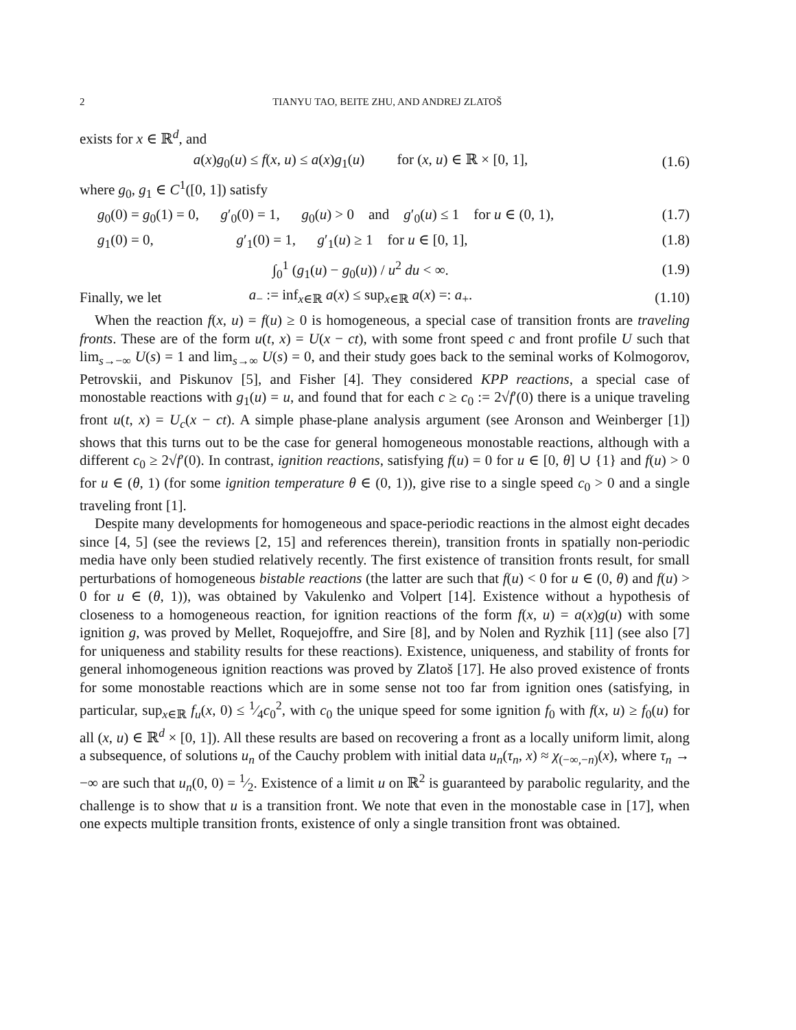2 TIANYU TAO, BEITE ZHU, AND ANDREJ ZLATOŠ
exists for x ∈ ℝ<sup>d</sup>, and
a(x)g<sub>0</sub>(u) ≤ f(x, u) ≤ a(x)g<sub>1</sub>(u) for (x, u) ∈ ℝ × [0, 1], (1.6)
where g<sub>0</sub>, g<sub>1</sub> ∈ C<sup>1</sup>([0, 1]) satisfy
g<sub>0</sub>(0) = g<sub>0</sub>(1) = 0, g′<sub>0</sub>(0) = 1, g<sub>0</sub>(u) > 0 and g′<sub>0</sub>(u) ≤ 1 for u ∈ (0, 1), (1.7)
g<sub>1</sub>(0) = 0, g′<sub>1</sub>(0) = 1, g′<sub>1</sub>(u) ≥ 1 for u ∈ [0, 1], (1.8)
∫<sub>0</sub><sup>1</sup> (g<sub>1</sub>(u) − g<sub>0</sub>(u)) / u<sup>2</sup> du < ∞. (1.9)
Finally, we let a<sub>−</sub> := inf<sub>x∈ℝ</sub> a(x) ≤ sup<sub>x∈ℝ</sub> a(x) =: a<sub>+</sub>. (1.10)
When the reaction f(x, u) = f(u) ≥ 0 is homogeneous, a special case of transition fronts are traveling fronts. These are of the form u(t, x) = U(x − ct), with some front speed c and front profile U such that lim<sub>s→−∞</sub> U(s) = 1 and lim<sub>s→∞</sub> U(s) = 0, and their study goes back to the seminal works of Kolmogorov, Petrovskii, and Piskunov [5], and Fisher [4]. They considered KPP reactions, a special case of monostable reactions with g<sub>1</sub>(u) = u, and found that for each c ≥ c<sub>0</sub> := 2√f′(0) there is a unique traveling front u(t, x) = U<sub>c</sub>(x − ct). A simple phase-plane analysis argument (see Aronson and Weinberger [1]) shows that this turns out to be the case for general homogeneous monostable reactions, although with a different c<sub>0</sub> ≥ 2√f′(0). In contrast, ignition reactions, satisfying f(u) = 0 for u ∈ [0, θ] ∪ {1} and f(u) > 0 for u ∈ (θ, 1) (for some ignition temperature θ ∈ (0, 1)), give rise to a single speed c<sub>0</sub> > 0 and a single traveling front [1].
Despite many developments for homogeneous and space-periodic reactions in the almost eight decades since [4, 5] (see the reviews [2, 15] and references therein), transition fronts in spatially non-periodic media have only been studied relatively recently. The first existence of transition fronts result, for small perturbations of homogeneous bistable reactions (the latter are such that f(u) < 0 for u ∈ (0, θ) and f(u) > 0 for u ∈ (θ, 1)), was obtained by Vakulenko and Volpert [14]. Existence without a hypothesis of closeness to a homogeneous reaction, for ignition reactions of the form f(x, u) = a(x)g(u) with some ignition g, was proved by Mellet, Roquejoffre, and Sire [8], and by Nolen and Ryzhik [11] (see also [7] for uniqueness and stability results for these reactions). Existence, uniqueness, and stability of fronts for general inhomogeneous ignition reactions was proved by Zlatoš [17]. He also proved existence of fronts for some monostable reactions which are in some sense not too far from ignition ones (satisfying, in particular, sup<sub>x∈ℝ</sub> f<sub>u</sub>(x, 0) ≤ 1⁄4c<sub>0</sub><sup>2</sup>, with c<sub>0</sub> the unique speed for some ignition f<sub>0</sub> with f(x, u) ≥ f<sub>0</sub>(u) for all (x, u) ∈ ℝ<sup>d</sup> × [0, 1]). All these results are based on recovering a front as a locally uniform limit, along a subsequence, of solutions u<sub>n</sub> of the Cauchy problem with initial data u<sub>n</sub>(τ<sub>n</sub>, x) ≈ χ<sub>(−∞,−n)</sub>(x), where τ<sub>n</sub> → −∞ are such that u<sub>n</sub>(0, 0) = 1⁄2. Existence of a limit u on ℝ<sup>2</sup> is guaranteed by parabolic regularity, and the challenge is to show that u is a transition front. We note that even in the monostable case in [17], when one expects multiple transition fronts, existence of only a single transition front was obtained.